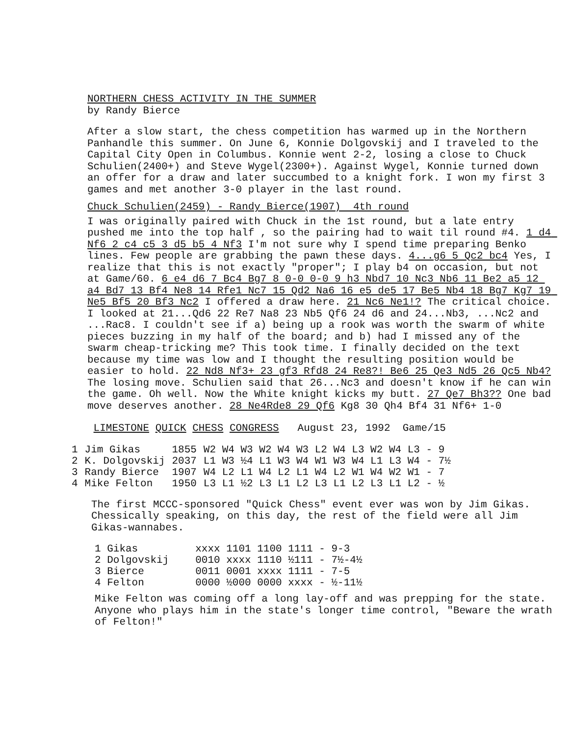NORTHERN CHESS ACTIVITY IN THE SUMMER
by Randy Bierce
After a slow start, the chess competition has warmed up in the Northern Panhandle this summer. On June 6, Konnie Dolgovskij and I traveled to the Capital City Open in Columbus. Konnie went 2-2, losing a close to Chuck Schulien(2400+) and Steve Wygel(2300+). Against Wygel, Konnie turned down an offer for a draw and later succumbed to a knight fork. I won my first 3 games and met another 3-0 player in the last round.
Chuck Schulien(2459) - Randy Bierce(1907) 4th round
I was originally paired with Chuck in the 1st round, but a late entry pushed me into the top half , so the pairing had to wait til round #4. 1 d4 Nf6 2 c4 c5 3 d5 b5 4 Nf3 I'm not sure why I spend time preparing Benko lines. Few people are grabbing the pawn these days. 4...g6 5 Qc2 bc4 Yes, I realize that this is not exactly "proper"; I play b4 on occasion, but not at Game/60. 6 e4 d6 7 Bc4 Bg7 8 0-0 0-0 9 h3 Nbd7 10 Nc3 Nb6 11 Be2 a5 12 a4 Bd7 13 Bf4 Ne8 14 Rfe1 Nc7 15 Qd2 Na6 16 e5 de5 17 Be5 Nb4 18 Bg7 Kg7 19 Ne5 Bf5 20 Bf3 Nc2 I offered a draw here. 21 Nc6 Ne1!? The critical choice. I looked at 21...Qd6 22 Re7 Na8 23 Nb5 Qf6 24 d6 and 24...Nb3, ...Nc2 and ...Rac8. I couldn't see if a) being up a rook was worth the swarm of white pieces buzzing in my half of the board; and b) had I missed any of the swarm cheap-tricking me? This took time. I finally decided on the text because my time was low and I thought the resulting position would be easier to hold. 22 Nd8 Nf3+ 23 gf3 Rfd8 24 Re8?! Be6 25 Qe3 Nd5 26 Qc5 Nb4? The losing move. Schulien said that 26...Nc3 and doesn't know if he can win the game. Oh well. Now the White knight kicks my butt. 27 Qe7 Bh3?? One bad move deserves another. 28 Ne4Rde8 29 Qf6 Kg8 30 Qh4 Bf4 31 Nf6+ 1-0
LIMESTONE QUICK CHESS CONGRESS August 23, 1992 Game/15
| 1 | Jim Gikas | 1855 | W2 W4 W3 W2 W4 W3 L2 W4 L3 W2 W4 L3 - 9 |
| 2 | K. Dolgovskij | 2037 | L1 W3 ½4 L1 W3 W4 W1 W3 W4 L1 L3 W4 - 7½ |
| 3 | Randy Bierce | 1907 | W4 L2 L1 W4 L2 L1 W4 L2 W1 W4 W2 W1 - 7 |
| 4 | Mike Felton | 1950 | L3 L1 ½2 L3 L1 L2 L3 L1 L2 L3 L1 L2 - ½ |
The first MCCC-sponsored "Quick Chess" event ever was won by Jim Gikas. Chessically speaking, on this day, the rest of the field were all Jim Gikas-wannabes.
| 1 Gikas | xxxx 1101 1100 1111 - 9-3 |
| 2 Dolgovskij | 0010 xxxx 1110 ½111 - 7½-4½ |
| 3 Bierce | 0011 0001 xxxx 1111 - 7-5 |
| 4 Felton | 0000 ½000 0000 xxxx - ½-11½ |
Mike Felton was coming off a long lay-off and was prepping for the state. Anyone who plays him in the state's longer time control, "Beware the wrath of Felton!"